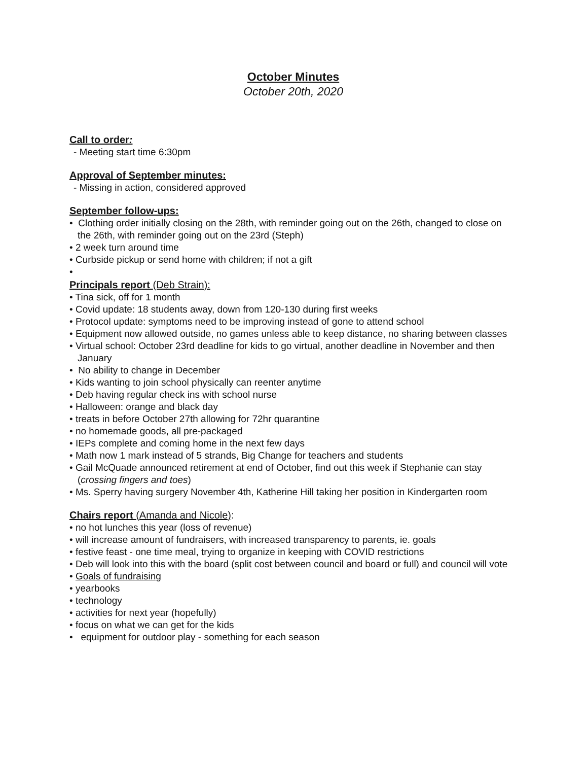October Minutes
October 20th, 2020
Call to order:
- Meeting start time 6:30pm
Approval of September minutes:
- Missing in action, considered approved
September follow-ups:
• Clothing order initially closing on the 28th, with reminder going out on the 26th, changed to close on the 26th, with reminder going out on the 23rd (Steph)
• 2 week turn around time
• Curbside pickup or send home with children; if not a gift
•
Principals report (Deb Strain):
• Tina sick, off for 1 month
• Covid update: 18 students away, down from 120-130 during first weeks
• Protocol update: symptoms need to be improving instead of gone to attend school
• Equipment now allowed outside, no games unless able to keep distance, no sharing between classes
• Virtual school: October 23rd deadline for kids to go virtual, another deadline in November and then January
• No ability to change in December
• Kids wanting to join school physically can reenter anytime
• Deb having regular check ins with school nurse
• Halloween: orange and black day
• treats in before October 27th allowing for 72hr quarantine
• no homemade goods, all pre-packaged
• IEPs complete and coming home in the next few days
• Math now 1 mark instead of 5 strands, Big Change for teachers and students
• Gail McQuade announced retirement at end of October, find out this week if Stephanie can stay (crossing fingers and toes)
• Ms. Sperry having surgery November 4th, Katherine Hill taking her position in Kindergarten room
Chairs report (Amanda and Nicole):
• no hot lunches this year (loss of revenue)
• will increase amount of fundraisers, with increased transparency to parents, ie. goals
• festive feast - one time meal, trying to organize in keeping with COVID restrictions
• Deb will look into this with the board (split cost between council and board or full) and council will vote
• Goals of fundraising
• yearbooks
• technology
• activities for next year (hopefully)
• focus on what we can get for the kids
• equipment for outdoor play - something for each season